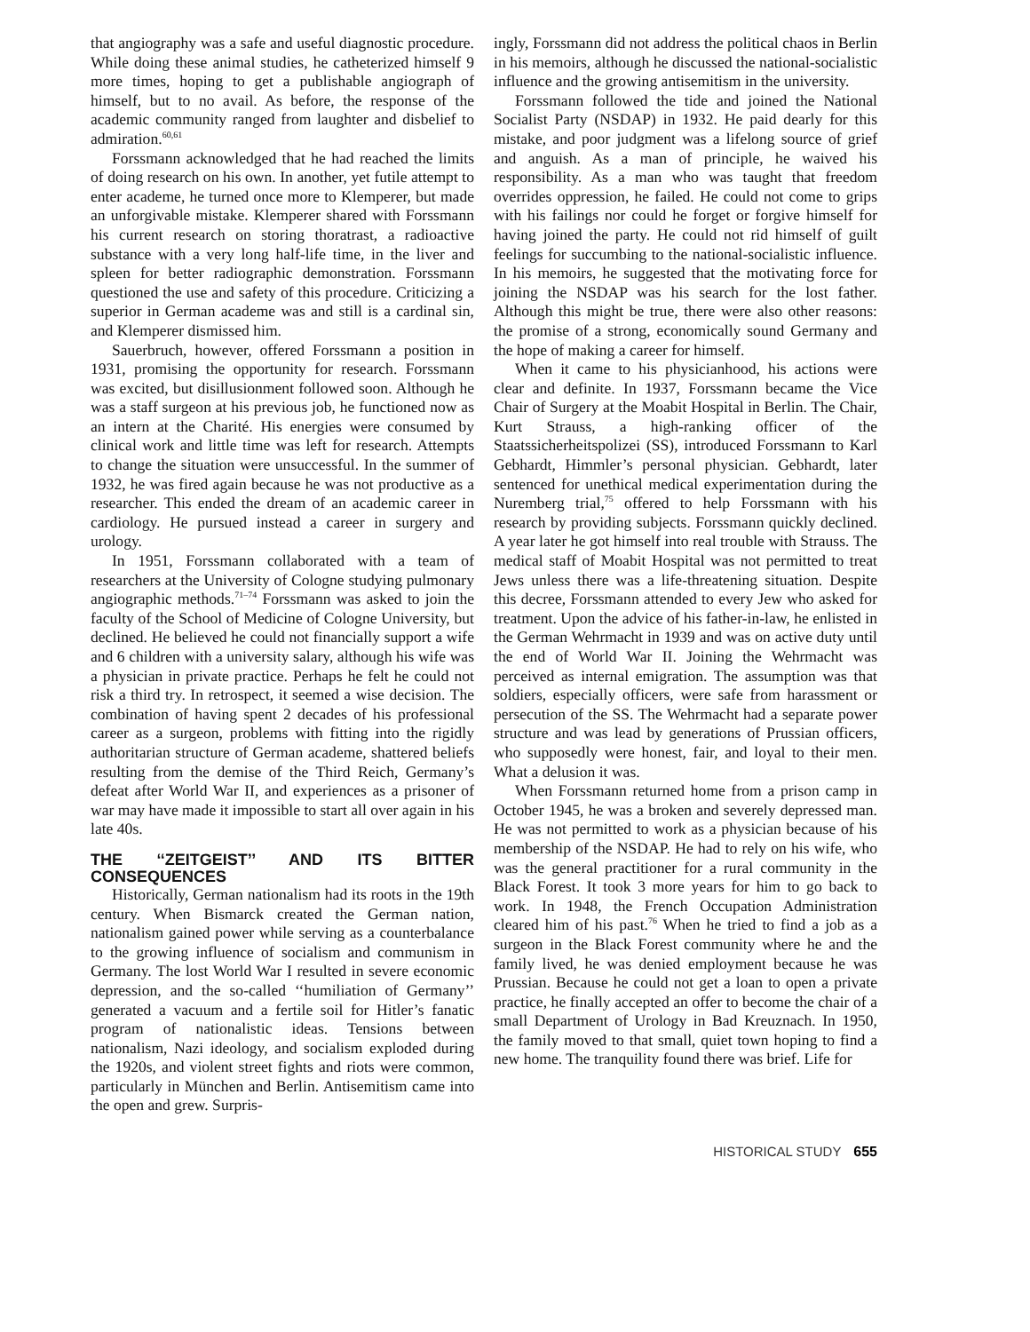that angiography was a safe and useful diagnostic procedure. While doing these animal studies, he catheterized himself 9 more times, hoping to get a publishable angiograph of himself, but to no avail. As before, the response of the academic community ranged from laughter and disbelief to admiration.<sup>60,61</sup>
Forssmann acknowledged that he had reached the limits of doing research on his own. In another, yet futile attempt to enter academe, he turned once more to Klemperer, but made an unforgivable mistake. Klemperer shared with Forssmann his current research on storing thoratrast, a radioactive substance with a very long half-life time, in the liver and spleen for better radiographic demonstration. Forssmann questioned the use and safety of this procedure. Criticizing a superior in German academe was and still is a cardinal sin, and Klemperer dismissed him.
Sauerbruch, however, offered Forssmann a position in 1931, promising the opportunity for research. Forssmann was excited, but disillusionment followed soon. Although he was a staff surgeon at his previous job, he functioned now as an intern at the Charité. His energies were consumed by clinical work and little time was left for research. Attempts to change the situation were unsuccessful. In the summer of 1932, he was fired again because he was not productive as a researcher. This ended the dream of an academic career in cardiology. He pursued instead a career in surgery and urology.
In 1951, Forssmann collaborated with a team of researchers at the University of Cologne studying pulmonary angiographic methods.<sup>71–74</sup> Forssmann was asked to join the faculty of the School of Medicine of Cologne University, but declined. He believed he could not financially support a wife and 6 children with a university salary, although his wife was a physician in private practice. Perhaps he felt he could not risk a third try. In retrospect, it seemed a wise decision. The combination of having spent 2 decades of his professional career as a surgeon, problems with fitting into the rigidly authoritarian structure of German academe, shattered beliefs resulting from the demise of the Third Reich, Germany’s defeat after World War II, and experiences as a prisoner of war may have made it impossible to start all over again in his late 40s.
THE ‘‘ZEITGEIST’’ AND ITS BITTER CONSEQUENCES
Historically, German nationalism had its roots in the 19th century. When Bismarck created the German nation, nationalism gained power while serving as a counterbalance to the growing influence of socialism and communism in Germany. The lost World War I resulted in severe economic depression, and the so-called ‘‘humiliation of Germany’’ generated a vacuum and a fertile soil for Hitler’s fanatic program of nationalistic ideas. Tensions between nationalism, Nazi ideology, and socialism exploded during the 1920s, and violent street fights and riots were common, particularly in München and Berlin. Antisemitism came into the open and grew. Surpris-
ingly, Forssmann did not address the political chaos in Berlin in his memoirs, although he discussed the national-socialistic influence and the growing antisemitism in the university.
Forssmann followed the tide and joined the National Socialist Party (NSDAP) in 1932. He paid dearly for this mistake, and poor judgment was a lifelong source of grief and anguish. As a man of principle, he waived his responsibility. As a man who was taught that freedom overrides oppression, he failed. He could not come to grips with his failings nor could he forget or forgive himself for having joined the party. He could not rid himself of guilt feelings for succumbing to the national-socialistic influence. In his memoirs, he suggested that the motivating force for joining the NSDAP was his search for the lost father. Although this might be true, there were also other reasons: the promise of a strong, economically sound Germany and the hope of making a career for himself.
When it came to his physicianhood, his actions were clear and definite. In 1937, Forssmann became the Vice Chair of Surgery at the Moabit Hospital in Berlin. The Chair, Kurt Strauss, a high-ranking officer of the Staatssicherheitspolizei (SS), introduced Forssmann to Karl Gebhardt, Himmler’s personal physician. Gebhardt, later sentenced for unethical medical experimentation during the Nuremberg trial,<sup>75</sup> offered to help Forssmann with his research by providing subjects. Forssmann quickly declined. A year later he got himself into real trouble with Strauss. The medical staff of Moabit Hospital was not permitted to treat Jews unless there was a life-threatening situation. Despite this decree, Forssmann attended to every Jew who asked for treatment. Upon the advice of his father-in-law, he enlisted in the German Wehrmacht in 1939 and was on active duty until the end of World War II. Joining the Wehrmacht was perceived as internal emigration. The assumption was that soldiers, especially officers, were safe from harassment or persecution of the SS. The Wehrmacht had a separate power structure and was lead by generations of Prussian officers, who supposedly were honest, fair, and loyal to their men. What a delusion it was.
When Forssmann returned home from a prison camp in October 1945, he was a broken and severely depressed man. He was not permitted to work as a physician because of his membership of the NSDAP. He had to rely on his wife, who was the general practitioner for a rural community in the Black Forest. It took 3 more years for him to go back to work. In 1948, the French Occupation Administration cleared him of his past.<sup>76</sup> When he tried to find a job as a surgeon in the Black Forest community where he and the family lived, he was denied employment because he was Prussian. Because he could not get a loan to open a private practice, he finally accepted an offer to become the chair of a small Department of Urology in Bad Kreuznach. In 1950, the family moved to that small, quiet town hoping to find a new home. The tranquility found there was brief. Life for
HISTORICAL STUDY 655